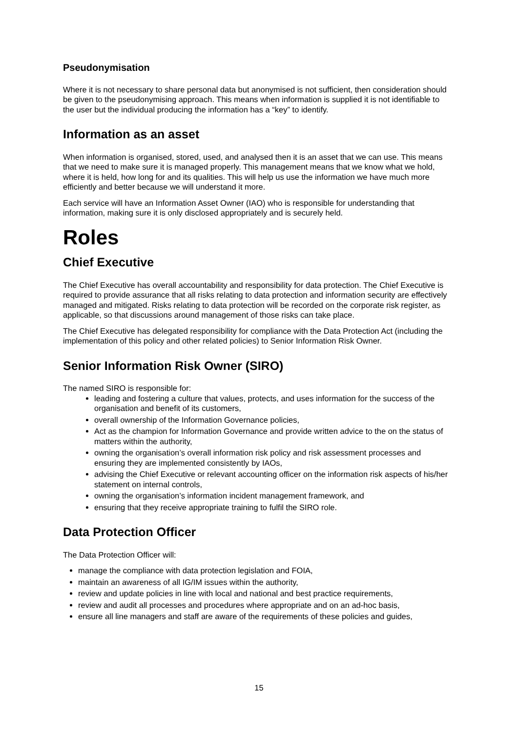Pseudonymisation
Where it is not necessary to share personal data but anonymised is not sufficient, then consideration should be given to the pseudonymising approach. This means when information is supplied it is not identifiable to the user but the individual producing the information has a “key” to identify.
Information as an asset
When information is organised, stored, used, and analysed then it is an asset that we can use. This means that we need to make sure it is managed properly. This management means that we know what we hold, where it is held, how long for and its qualities. This will help us use the information we have much more efficiently and better because we will understand it more.
Each service will have an Information Asset Owner (IAO) who is responsible for understanding that information, making sure it is only disclosed appropriately and is securely held.
Roles
Chief Executive
The Chief Executive has overall accountability and responsibility for data protection. The Chief Executive is required to provide assurance that all risks relating to data protection and information security are effectively managed and mitigated. Risks relating to data protection will be recorded on the corporate risk register, as applicable, so that discussions around management of those risks can take place.
The Chief Executive has delegated responsibility for compliance with the Data Protection Act (including the implementation of this policy and other related policies) to Senior Information Risk Owner.
Senior Information Risk Owner (SIRO)
The named SIRO is responsible for:
leading and fostering a culture that values, protects, and uses information for the success of the organisation and benefit of its customers,
overall ownership of the Information Governance policies,
Act as the champion for Information Governance and provide written advice to the on the status of matters within the authority,
owning the organisation’s overall information risk policy and risk assessment processes and ensuring they are implemented consistently by IAOs,
advising the Chief Executive or relevant accounting officer on the information risk aspects of his/her statement on internal controls,
owning the organisation’s information incident management framework, and
ensuring that they receive appropriate training to fulfil the SIRO role.
Data Protection Officer
The Data Protection Officer will:
manage the compliance with data protection legislation and FOIA,
maintain an awareness of all IG/IM issues within the authority,
review and update policies in line with local and national and best practice requirements,
review and audit all processes and procedures where appropriate and on an ad-hoc basis,
ensure all line managers and staff are aware of the requirements of these policies and guides,
15